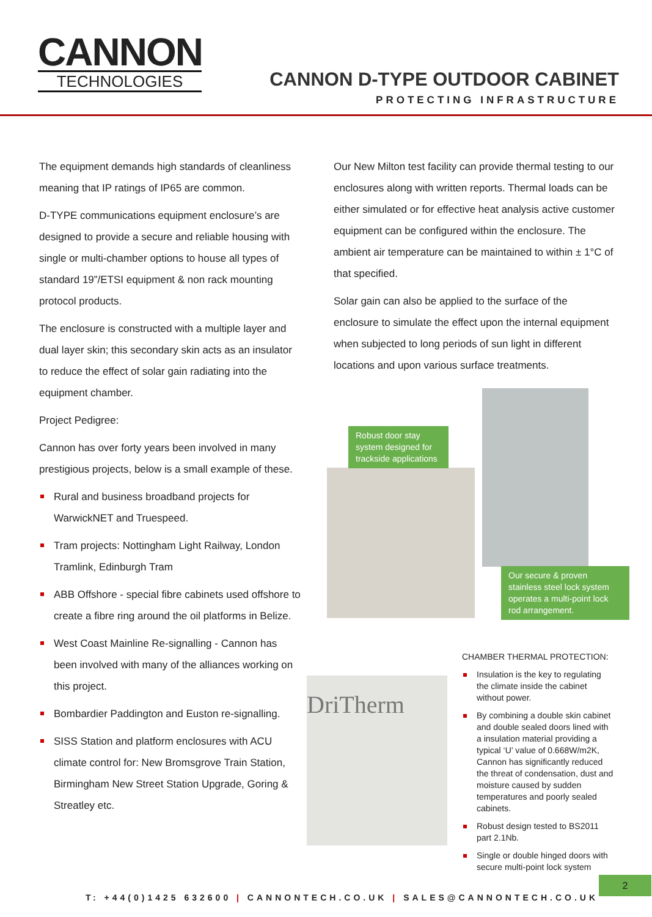CANNON
TECHNOLOGIES
CANNON D-TYPE OUTDOOR CABINET
PROTECTING INFRASTRUCTURE
The equipment demands high standards of cleanliness meaning that IP ratings of IP65 are common.
D-TYPE communications equipment enclosure’s are designed to provide a secure and reliable housing with single or multi-chamber options to house all types of standard 19”/ETSI equipment & non rack mounting protocol products.
The enclosure is constructed with a multiple layer and dual layer skin; this secondary skin acts as an insulator to reduce the effect of solar gain radiating into the equipment chamber.
Project Pedigree:
Cannon has over forty years been involved in many prestigious projects, below is a small example of these.
Rural and business broadband projects for WarwickNET and Truespeed.
Tram projects: Nottingham Light Railway, London Tramlink, Edinburgh Tram
ABB Offshore - special fibre cabinets used offshore to create a fibre ring around the oil platforms in Belize.
West Coast Mainline Re-signalling - Cannon has been involved with many of the alliances working on this project.
Bombardier Paddington and Euston re-signalling.
SISS Station and platform enclosures with ACU climate control for: New Bromsgrove Train Station, Birmingham New Street Station Upgrade, Goring & Streatley etc.
Our New Milton test facility can provide thermal testing to our enclosures along with written reports. Thermal loads can be either simulated or for effective heat analysis active customer equipment can be configured within the enclosure. The ambient air temperature can be maintained to within ± 1°C of that specified.
Solar gain can also be applied to the surface of the enclosure to simulate the effect upon the internal equipment when subjected to long periods of sun light in different locations and upon various surface treatments.
Robust door stay system designed for trackside applications
Our secure & proven stainless steel lock system operates a multi-point lock rod arrangement.
DriTherm
CHAMBER THERMAL PROTECTION:
Insulation is the key to regulating the climate inside the cabinet without power.
By combining a double skin cabinet and double sealed doors lined with a insulation material providing a typical ‘U’ value of 0.668W/m2K, Cannon has significantly reduced the threat of condensation, dust and moisture caused by sudden temperatures and poorly sealed cabinets.
Robust design tested to BS2011 part 2.1Nb.
Single or double hinged doors with secure multi-point lock system
2
T: +44(0)1425 632600 | CANNONTECH.CO.UK | SALES@CANNONTECH.CO.UK